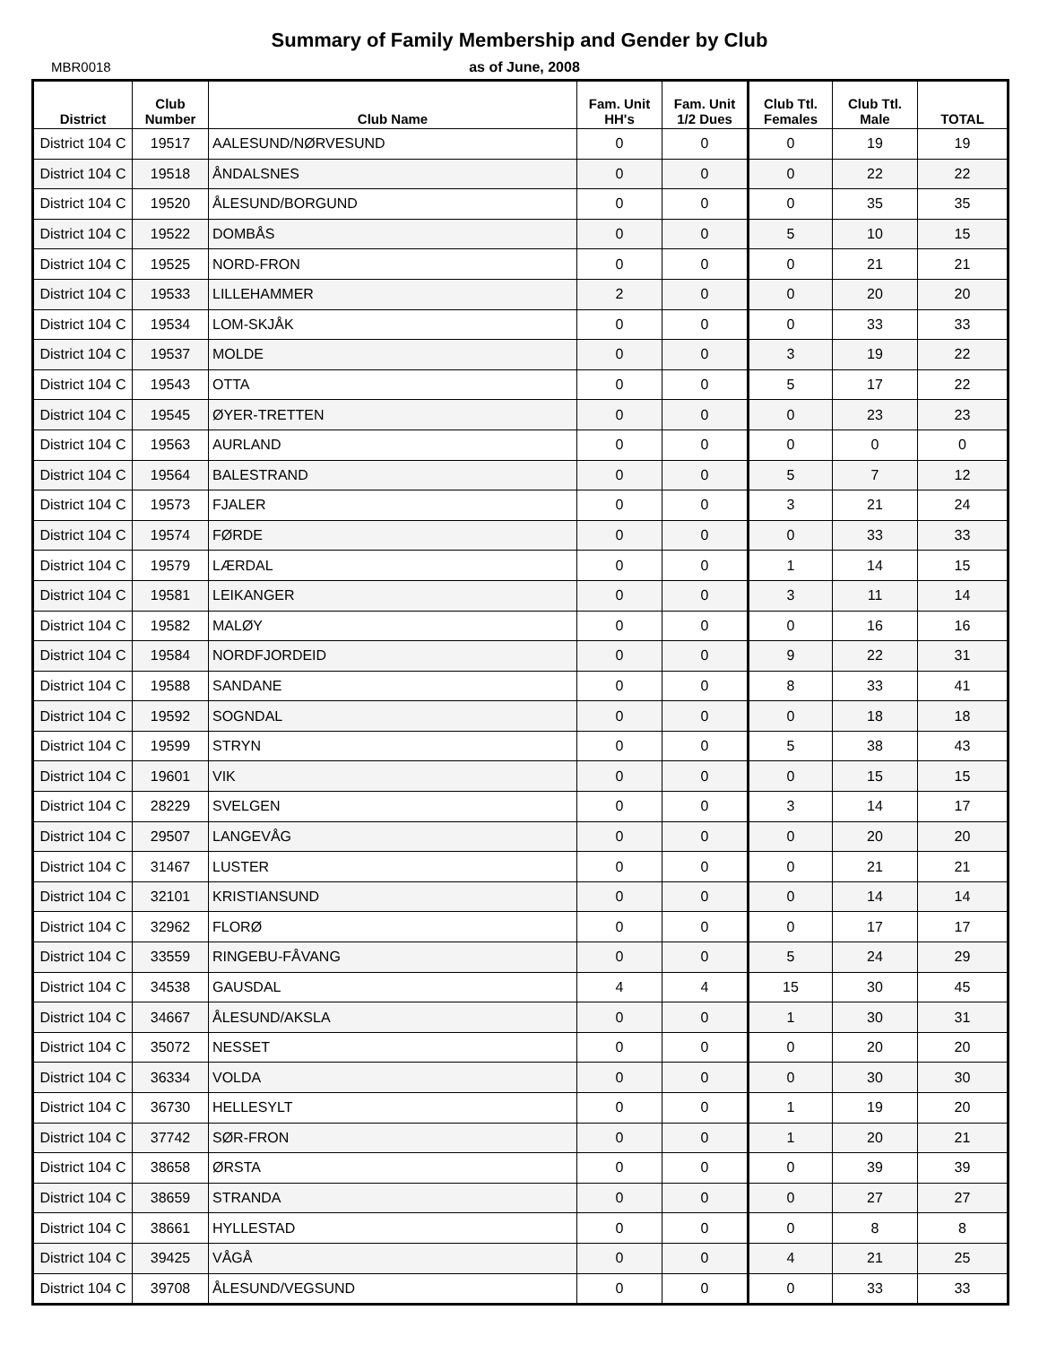Summary of Family Membership and Gender by Club
MBR0018 as of June, 2008
| District | Club Number | Club Name | Fam. Unit HH's | Fam. Unit 1/2 Dues | Club Ttl. Females | Club Ttl. Male | TOTAL |
| --- | --- | --- | --- | --- | --- | --- | --- |
| District 104 C | 19517 | AALESUND/NØRVESUND | 0 | 0 | 0 | 19 | 19 |
| District 104 C | 19518 | ÅNDALSNES | 0 | 0 | 0 | 22 | 22 |
| District 104 C | 19520 | ÅLESUND/BORGUND | 0 | 0 | 0 | 35 | 35 |
| District 104 C | 19522 | DOMBÅS | 0 | 0 | 5 | 10 | 15 |
| District 104 C | 19525 | NORD-FRON | 0 | 0 | 0 | 21 | 21 |
| District 104 C | 19533 | LILLEHAMMER | 2 | 0 | 0 | 20 | 20 |
| District 104 C | 19534 | LOM-SKJÅK | 0 | 0 | 0 | 33 | 33 |
| District 104 C | 19537 | MOLDE | 0 | 0 | 3 | 19 | 22 |
| District 104 C | 19543 | OTTA | 0 | 0 | 5 | 17 | 22 |
| District 104 C | 19545 | ØYER-TRETTEN | 0 | 0 | 0 | 23 | 23 |
| District 104 C | 19563 | AURLAND | 0 | 0 | 0 | 0 | 0 |
| District 104 C | 19564 | BALESTRAND | 0 | 0 | 5 | 7 | 12 |
| District 104 C | 19573 | FJALER | 0 | 0 | 3 | 21 | 24 |
| District 104 C | 19574 | FØRDE | 0 | 0 | 0 | 33 | 33 |
| District 104 C | 19579 | LÆRDAL | 0 | 0 | 1 | 14 | 15 |
| District 104 C | 19581 | LEIKANGER | 0 | 0 | 3 | 11 | 14 |
| District 104 C | 19582 | MALØY | 0 | 0 | 0 | 16 | 16 |
| District 104 C | 19584 | NORDFJORDEID | 0 | 0 | 9 | 22 | 31 |
| District 104 C | 19588 | SANDANE | 0 | 0 | 8 | 33 | 41 |
| District 104 C | 19592 | SOGNDAL | 0 | 0 | 0 | 18 | 18 |
| District 104 C | 19599 | STRYN | 0 | 0 | 5 | 38 | 43 |
| District 104 C | 19601 | VIK | 0 | 0 | 0 | 15 | 15 |
| District 104 C | 28229 | SVELGEN | 0 | 0 | 3 | 14 | 17 |
| District 104 C | 29507 | LANGEVÅG | 0 | 0 | 0 | 20 | 20 |
| District 104 C | 31467 | LUSTER | 0 | 0 | 0 | 21 | 21 |
| District 104 C | 32101 | KRISTIANSUND | 0 | 0 | 0 | 14 | 14 |
| District 104 C | 32962 | FLORØ | 0 | 0 | 0 | 17 | 17 |
| District 104 C | 33559 | RINGEBU-FÅVANG | 0 | 0 | 5 | 24 | 29 |
| District 104 C | 34538 | GAUSDAL | 4 | 4 | 15 | 30 | 45 |
| District 104 C | 34667 | ÅLESUND/AKSLA | 0 | 0 | 1 | 30 | 31 |
| District 104 C | 35072 | NESSET | 0 | 0 | 0 | 20 | 20 |
| District 104 C | 36334 | VOLDA | 0 | 0 | 0 | 30 | 30 |
| District 104 C | 36730 | HELLESYLT | 0 | 0 | 1 | 19 | 20 |
| District 104 C | 37742 | SØR-FRON | 0 | 0 | 1 | 20 | 21 |
| District 104 C | 38658 | ØRSTA | 0 | 0 | 0 | 39 | 39 |
| District 104 C | 38659 | STRANDA | 0 | 0 | 0 | 27 | 27 |
| District 104 C | 38661 | HYLLESTAD | 0 | 0 | 0 | 8 | 8 |
| District 104 C | 39425 | VÅGÅ | 0 | 0 | 4 | 21 | 25 |
| District 104 C | 39708 | ÅLESUND/VEGSUND | 0 | 0 | 0 | 33 | 33 |